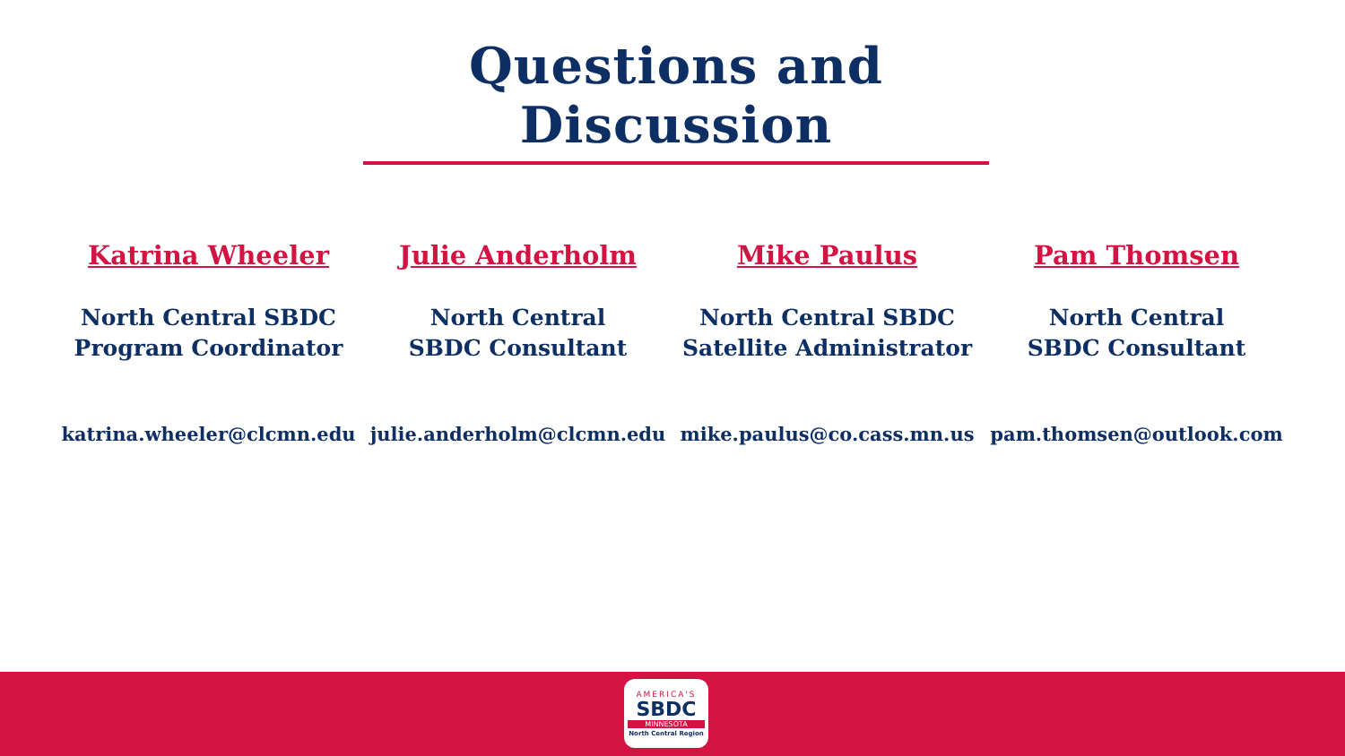Questions and Discussion
Katrina Wheeler
North Central SBDC
Program Coordinator
katrina.wheeler@clcmn.edu
Julie Anderholm
North Central
SBDC Consultant
julie.anderholm@clcmn.edu
Mike Paulus
North Central SBDC
Satellite Administrator
mike.paulus@co.cass.mn.us
Pam Thomsen
North Central
SBDC Consultant
pam.thomsen@outlook.com
AMERICA'S
SBDC
MINNESOTA
North Central Region